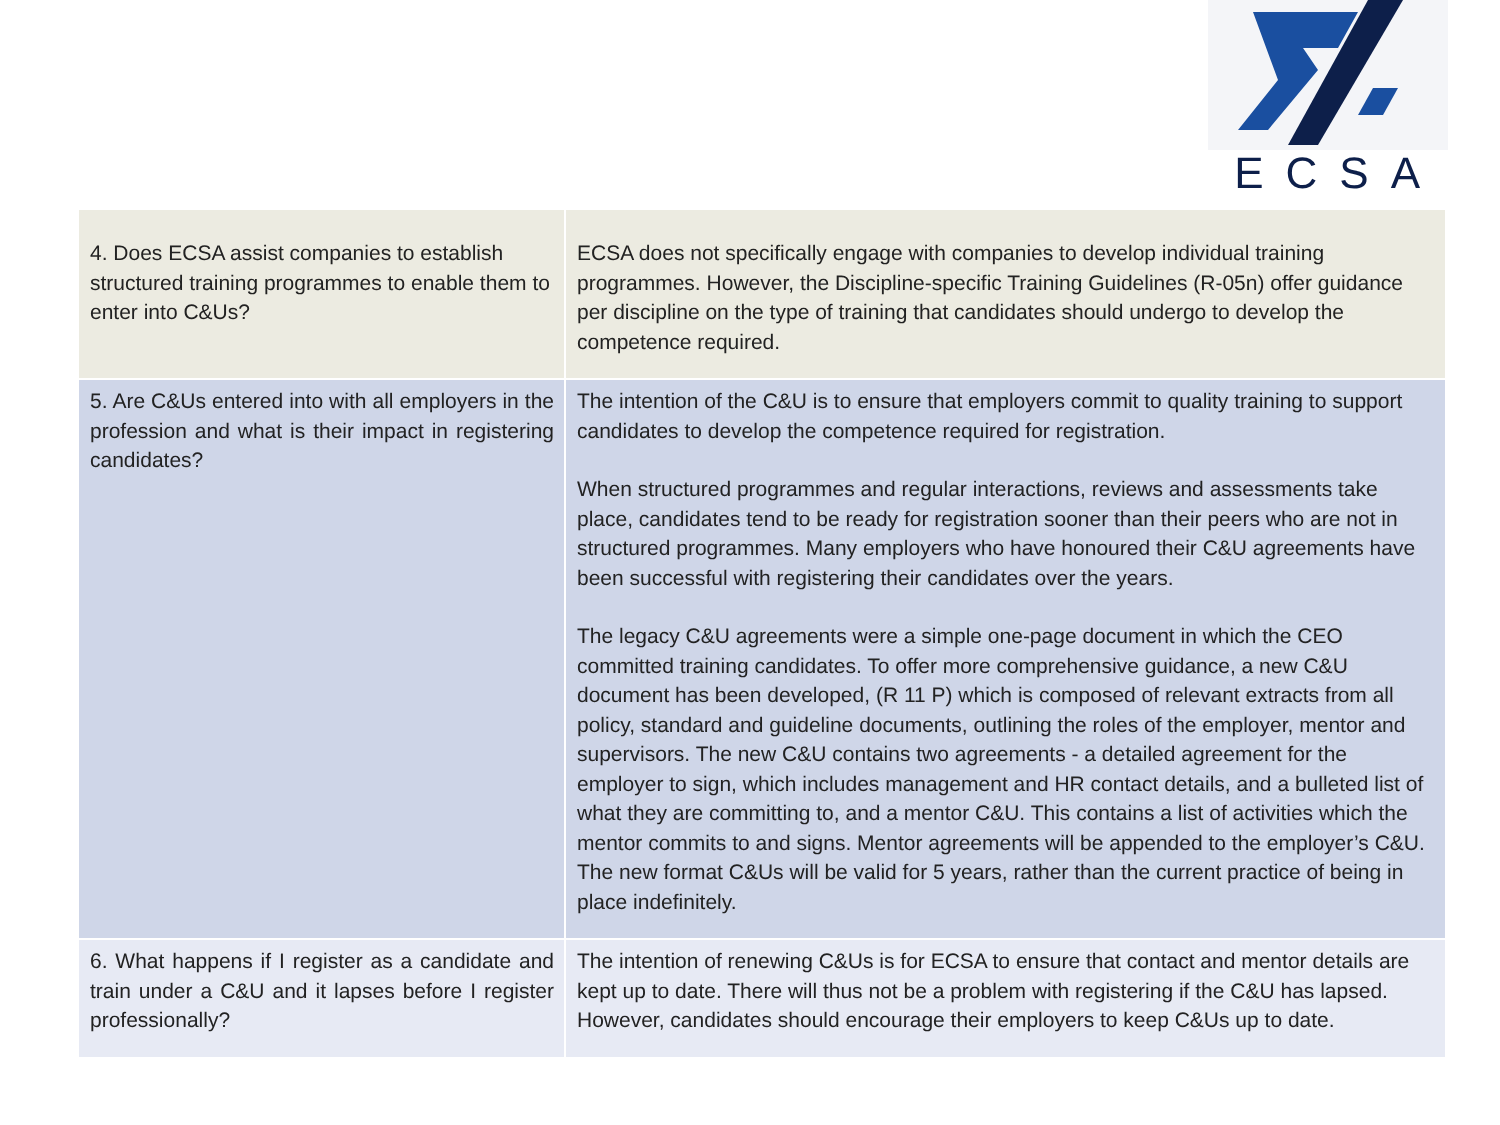ECSA
| 4. Does ECSA assist companies to establish structured training programmes to enable them to enter into C&Us? | ECSA does not specifically engage with companies to develop individual training programmes. However, the Discipline-specific Training Guidelines (R-05n) offer guidance per discipline on the type of training that candidates should undergo to develop the competence required. |
| 5. Are C&Us entered into with all employers in the profession and what is their impact in registering candidates? | The intention of the C&U is to ensure that employers commit to quality training to support candidates to develop the competence required for registration. When structured programmes and regular interactions, reviews and assessments take place, candidates tend to be ready for registration sooner than their peers who are not in structured programmes. Many employers who have honoured their C&U agreements have been successful with registering their candidates over the years. The legacy C&U agreements were a simple one-page document in which the CEO committed training candidates. To offer more comprehensive guidance, a new C&U document has been developed, (R 11 P) which is composed of relevant extracts from all policy, standard and guideline documents, outlining the roles of the employer, mentor and supervisors. The new C&U contains two agreements - a detailed agreement for the employer to sign, which includes management and HR contact details, and a bulleted list of what they are committing to, and a mentor C&U. This contains a list of activities which the mentor commits to and signs. Mentor agreements will be appended to the employer’s C&U. The new format C&Us will be valid for 5 years, rather than the current practice of being in place indefinitely. |
| 6. What happens if I register as a candidate and train under a C&U and it lapses before I register professionally? | The intention of renewing C&Us is for ECSA to ensure that contact and mentor details are kept up to date. There will thus not be a problem with registering if the C&U has lapsed. However, candidates should encourage their employers to keep C&Us up to date. |